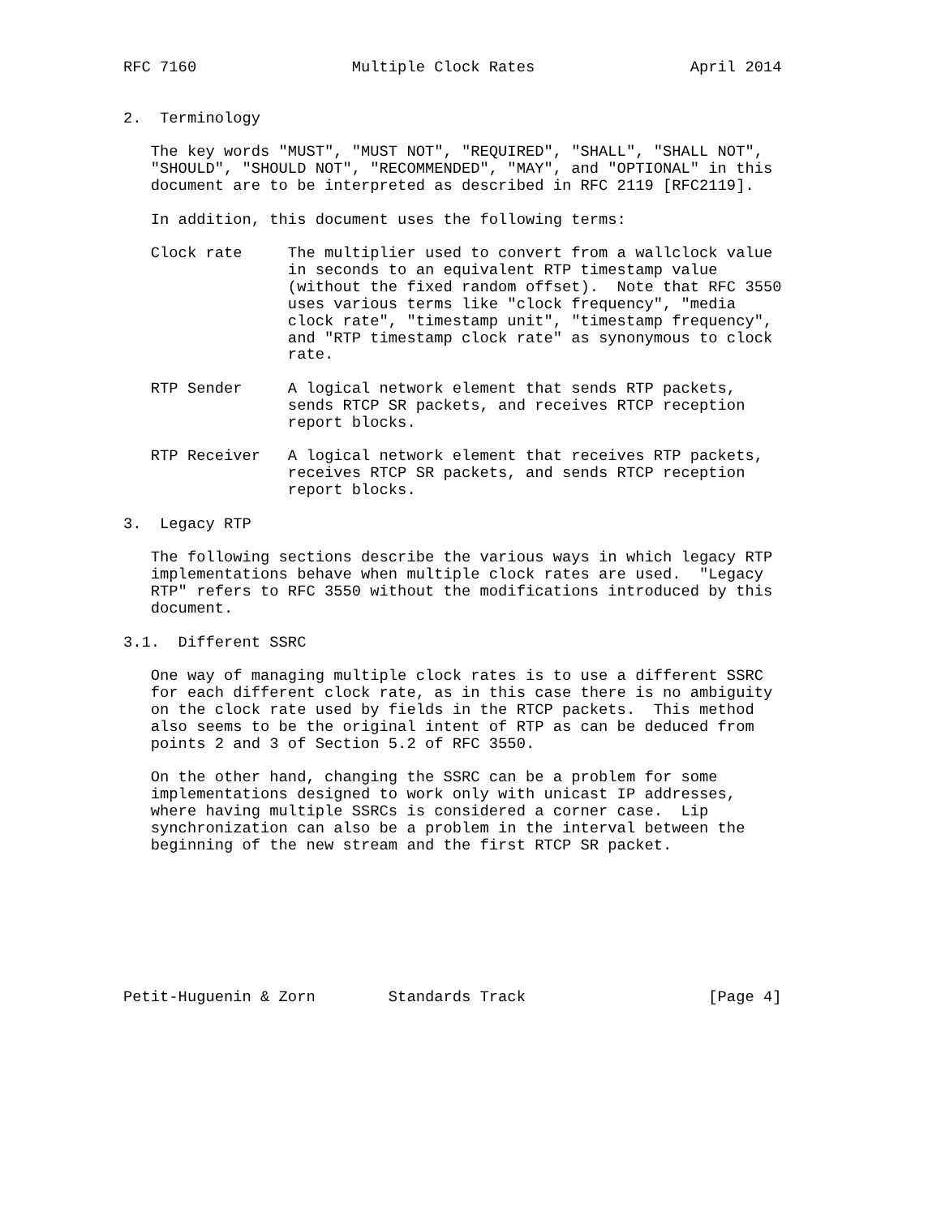RFC 7160                 Multiple Clock Rates                 April 2014


2.  Terminology

   The key words "MUST", "MUST NOT", "REQUIRED", "SHALL", "SHALL NOT",
   "SHOULD", "SHOULD NOT", "RECOMMENDED", "MAY", and "OPTIONAL" in this
   document are to be interpreted as described in RFC 2119 [RFC2119].

   In addition, this document uses the following terms:

   Clock rate     The multiplier used to convert from a wallclock value
                  in seconds to an equivalent RTP timestamp value
                  (without the fixed random offset).  Note that RFC 3550
                  uses various terms like "clock frequency", "media
                  clock rate", "timestamp unit", "timestamp frequency",
                  and "RTP timestamp clock rate" as synonymous to clock
                  rate.

   RTP Sender     A logical network element that sends RTP packets,
                  sends RTCP SR packets, and receives RTCP reception
                  report blocks.

   RTP Receiver   A logical network element that receives RTP packets,
                  receives RTCP SR packets, and sends RTCP reception
                  report blocks.

3.  Legacy RTP

   The following sections describe the various ways in which legacy RTP
   implementations behave when multiple clock rates are used.  "Legacy
   RTP" refers to RFC 3550 without the modifications introduced by this
   document.

3.1.  Different SSRC

   One way of managing multiple clock rates is to use a different SSRC
   for each different clock rate, as in this case there is no ambiguity
   on the clock rate used by fields in the RTCP packets.  This method
   also seems to be the original intent of RTP as can be deduced from
   points 2 and 3 of Section 5.2 of RFC 3550.

   On the other hand, changing the SSRC can be a problem for some
   implementations designed to work only with unicast IP addresses,
   where having multiple SSRCs is considered a corner case.  Lip
   synchronization can also be a problem in the interval between the
   beginning of the new stream and the first RTCP SR packet.








Petit-Huguenin & Zorn        Standards Track                    [Page 4]